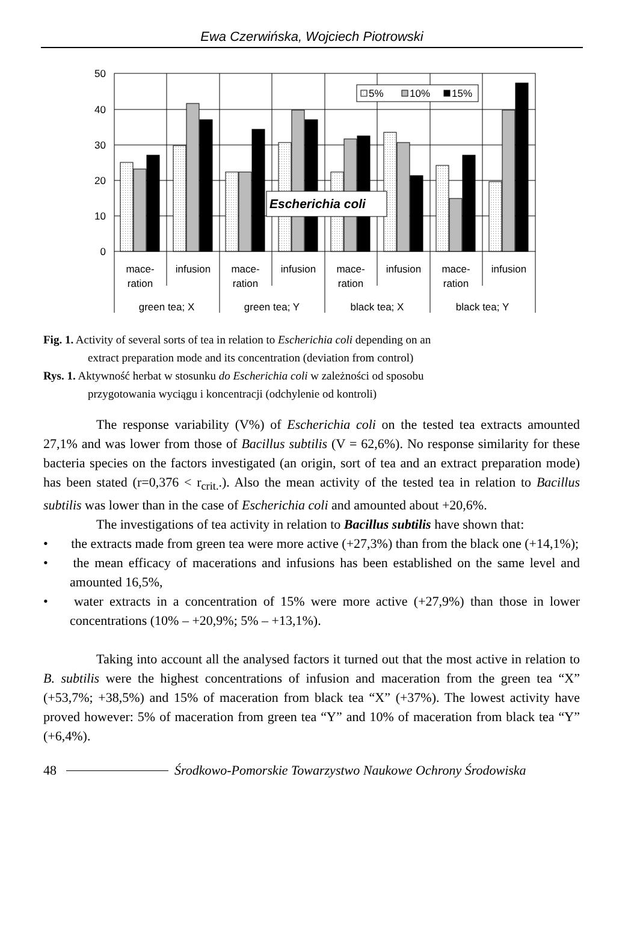Ewa Czerwińska, Wojciech Piotrowski
5%
10%
15%
Escherichia coli
50
40
30
20
10
0
mace-
ration
infusion
mace-
ration
infusion
mace-
ration
infusion
mace-
ration
infusion
green tea; X
green tea; Y
black tea; X
black tea; Y
Fig. 1. Activity of several sorts of tea in relation to Escherichia coli depending on an
extract preparation mode and its concentration (deviation from control)
Rys. 1. Aktywność herbat w stosunku do Escherichia coli w zależności od sposobu
przygotowania wyciągu i koncentracji (odchylenie od kontroli)
The response variability (V%) of Escherichia coli on the tested tea extracts amounted 27,1% and was lower from those of Bacillus subtilis (V = 62,6%). No response similarity for these bacteria species on the factors investigated (an origin, sort of tea and an extract preparation mode) has been stated (r=0,376 < r<sub>crit.</sub>.). Also the mean activity of the tested tea in relation to Bacillus subtilis was lower than in the case of Escherichia coli and amounted about +20,6%.
The investigations of tea activity in relation to Bacillus subtilis have shown that:
•   the extracts made from green tea were more active (+27,3%) than from the black one (+14,1%);
•   the mean efficacy of macerations and infusions has been established on the same level and amounted 16,5%,
•   water extracts in a concentration of 15% were more active (+27,9%) than those in lower concentrations (10% – +20,9%; 5% – +13,1%).
Taking into account all the analysed factors it turned out that the most active in relation to B. subtilis were the highest concentrations of infusion and maceration from the green tea “X” (+53,7%; +38,5%) and 15% of maceration from black tea “X” (+37%). The lowest activity have proved however: 5% of maceration from green tea “Y” and 10% of maceration from black tea “Y” (+6,4%).
48 Środkowo-Pomorskie Towarzystwo Naukowe Ochrony Środowiska